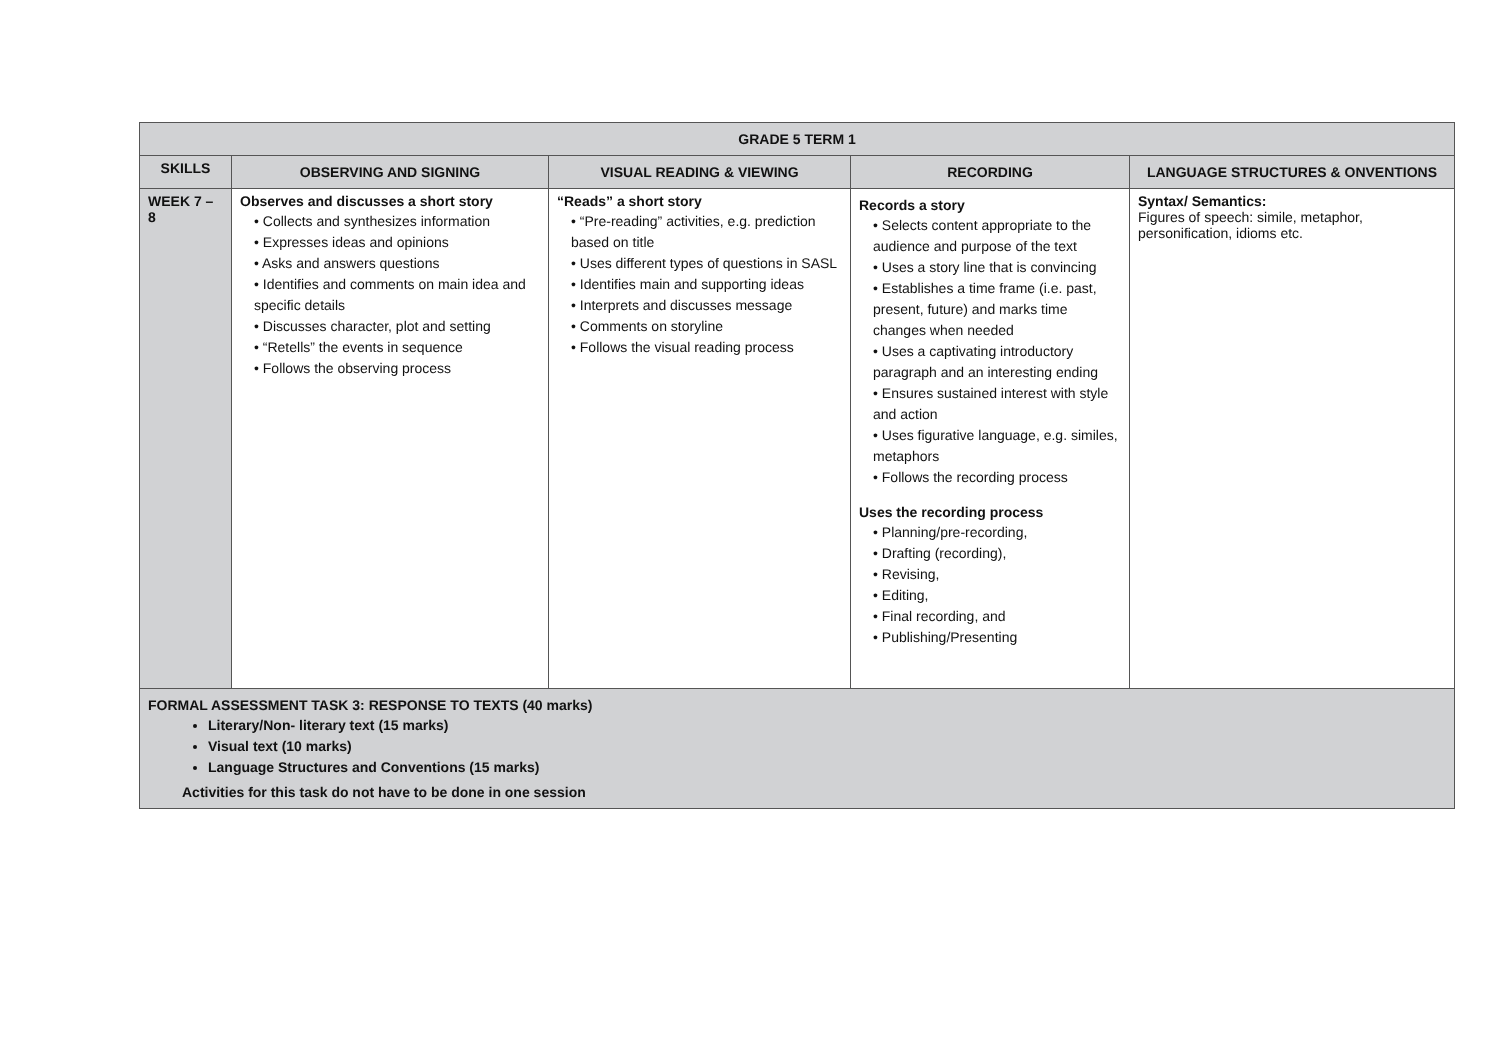| GRADE 5 TERM 1 | | | | |
| --- | --- | --- | --- | --- |
| SKILLS | OBSERVING AND SIGNING | VISUAL READING & VIEWING | RECORDING | LANGUAGE STRUCTURES & ONVENTIONS |
| WEEK 7 – 8 | Observes and discusses a short story • Collects and synthesizes information • Expresses ideas and opinions • Asks and answers questions • Identifies and comments on main idea and specific details • Discusses character, plot and setting • “Retells” the events in sequence • Follows the observing process | “Reads” a short story • “Pre-reading” activities, e.g. prediction based on title • Uses different types of questions in SASL • Identifies main and supporting ideas • Interprets and discusses message • Comments on storyline • Follows the visual reading process | Records a story • Selects content appropriate to the audience and purpose of the text • Uses a story line that is convincing • Establishes a time frame (i.e. past, present, future) and marks time changes when needed • Uses a captivating introductory paragraph and an interesting ending • Ensures sustained interest with style and action • Uses figurative language, e.g. similes, metaphors • Follows the recording process Uses the recording process • Planning/pre-recording, • Drafting (recording), • Revising, • Editing, • Final recording, and • Publishing/Presenting | Syntax/ Semantics: Figures of speech: simile, metaphor, personification, idioms etc. |
| FORMAL ASSESSMENT TASK 3: RESPONSE TO TEXTS (40 marks) Literary/Non- literary text (15 marks) Visual text (10 marks) Language Structures and Conventions (15 marks) Activities for this task do not have to be done in one session | | | | |